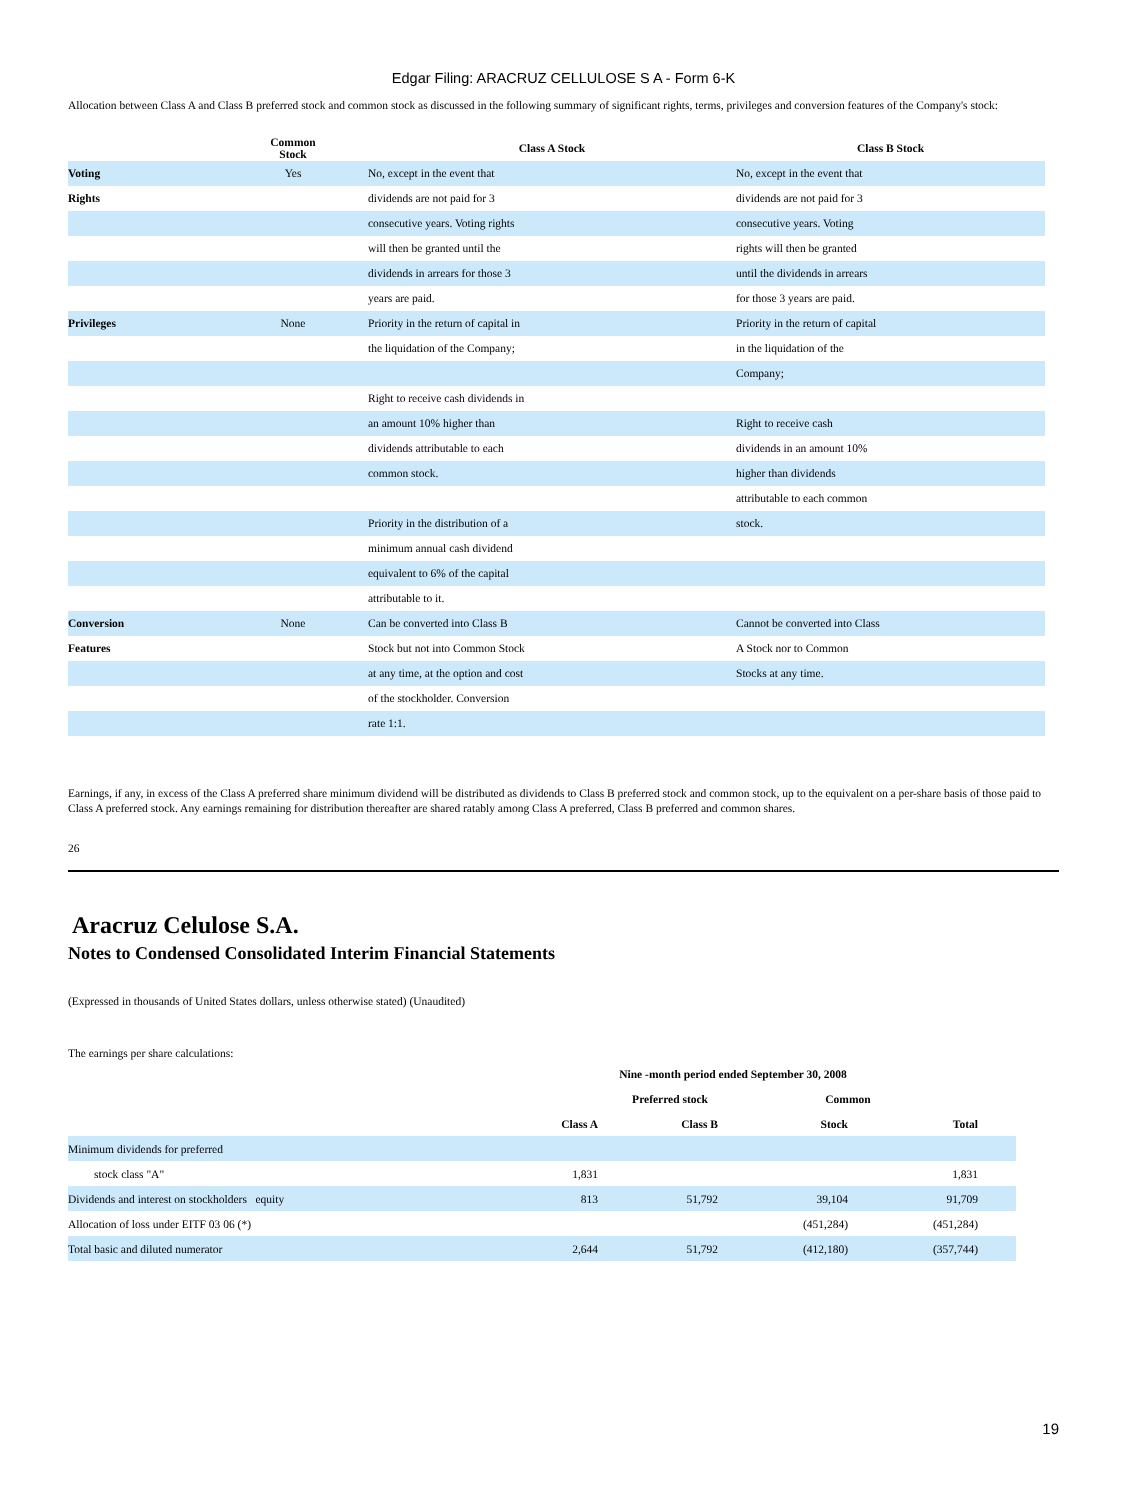Edgar Filing: ARACRUZ CELLULOSE S A - Form 6-K
Allocation between Class A and Class B preferred stock and common stock as discussed in the following summary of significant rights, terms, privileges and conversion features of the Company's stock:
| | Common Stock | Class A Stock | Class B Stock |
| --- | --- | --- | --- |
| Voting | Yes | No, except in the event that | No, except in the event that |
| Rights | | dividends are not paid for 3 | dividends are not paid for 3 |
| | | consecutive years. Voting rights | consecutive years. Voting |
| | | will then be granted until the | rights will then be granted |
| | | dividends in arrears for those 3 | until the dividends in arrears |
| | | years are paid. | for those 3 years are paid. |
| Privileges | None | Priority in the return of capital in | Priority in the return of capital |
| | | the liquidation of the Company; | in the liquidation of the |
| | | | Company; |
| | | Right to receive cash dividends in | |
| | | an amount 10% higher than | Right to receive cash |
| | | dividends attributable to each | dividends in an amount 10% |
| | | common stock. | higher than dividends |
| | | | attributable to each common |
| | | Priority in the distribution of a | stock. |
| | | minimum annual cash dividend | |
| | | equivalent to 6% of the capital | |
| | | attributable to it. | |
| Conversion | None | Can be converted into Class B | Cannot be converted into Class |
| Features | | Stock but not into Common Stock | A Stock nor to Common |
| | | at any time, at the option and cost | Stocks at any time. |
| | | of the stockholder. Conversion | |
| | | rate 1:1. | |
Earnings, if any, in excess of the Class A preferred share minimum dividend will be distributed as dividends to Class B preferred stock and common stock, up to the equivalent on a per-share basis of those paid to Class A preferred stock. Any earnings remaining for distribution thereafter are shared ratably among Class A preferred, Class B preferred and common shares.
26
Aracruz Celulose S.A.
Notes to Condensed Consolidated Interim Financial Statements
(Expressed in thousands of United States dollars, unless otherwise stated) (Unaudited)
The earnings per share calculations:
| | Nine -month period ended September 30, 2008 | | | | |
| --- | --- | --- | --- | --- | --- |
| | Preferred stock | | Common | | |
| | Class A | Class B | Stock | Total | |
| Minimum dividends for preferred | | | | | |
| stock class "A" | 1,831 | | | 1,831 | |
| Dividends and interest on stockholders equity | 813 | 51,792 | 39,104 | 91,709 | |
| Allocation of loss under EITF 03 06 (*) | | | (451,284) | (451,284) | |
| Total basic and diluted numerator | 2,644 | 51,792 | (412,180) | (357,744) | |
19